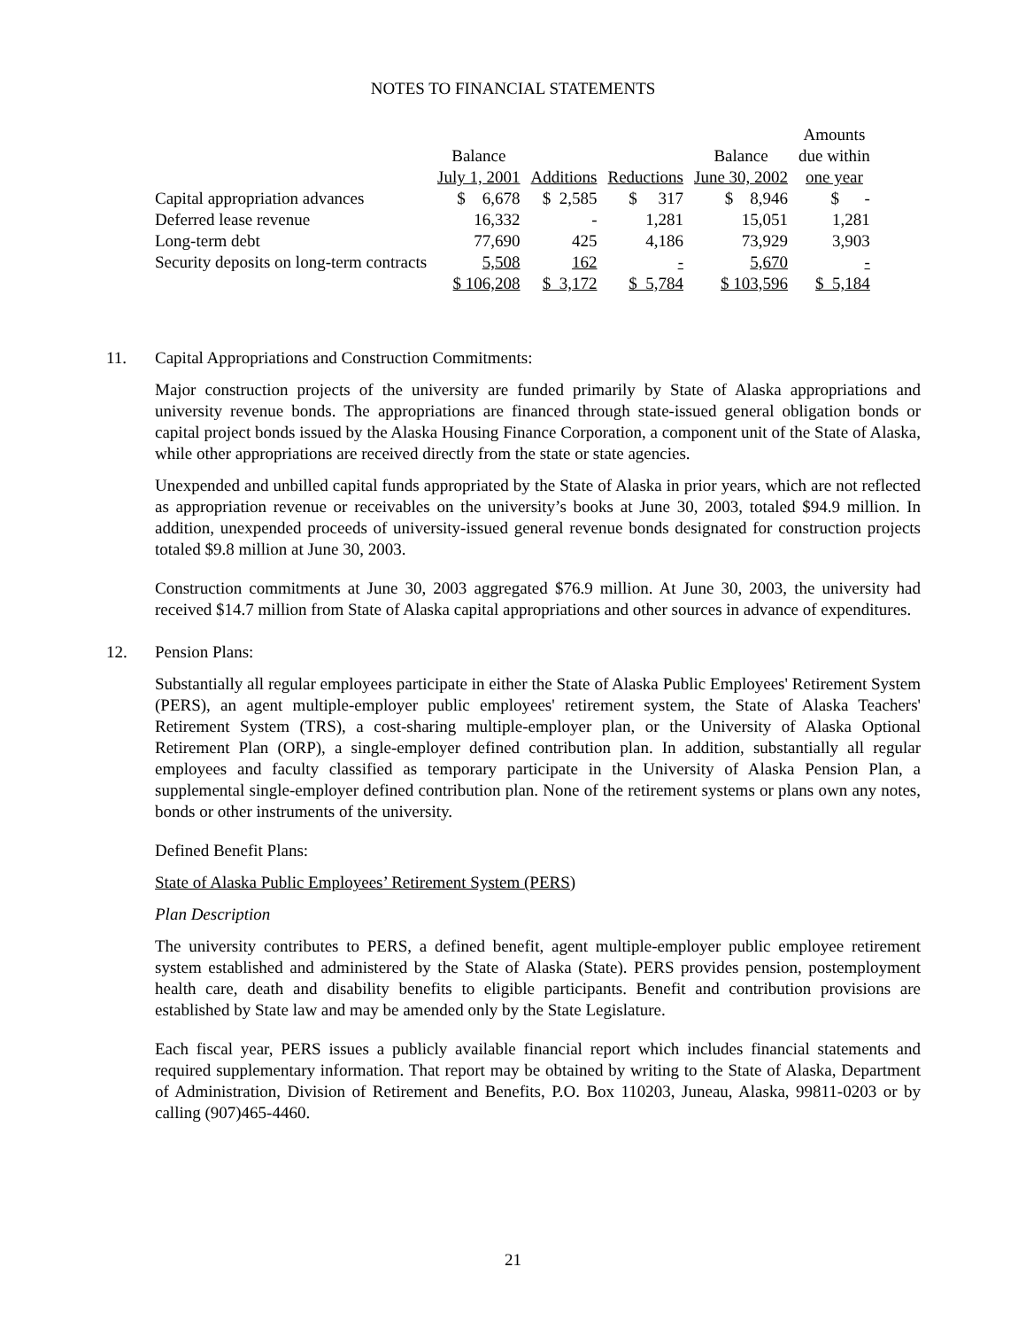NOTES TO FINANCIAL STATEMENTS
| | | | | | Amounts |
| --- | --- | --- | --- | --- | --- |
| | Balance | | | Balance | due within |
| | July 1, 2001 | Additions | Reductions | June 30, 2002 | one year |
| Capital appropriation advances | $ 6,678 | $ 2,585 | $ 317 | $ 8,946 | $ - |
| Deferred lease revenue | 16,332 | - | 1,281 | 15,051 | 1,281 |
| Long-term debt | 77,690 | 425 | 4,186 | 73,929 | 3,903 |
| Security deposits on long-term contracts | 5,508 | 162 | - | 5,670 | - |
| | $ 106,208 | $ 3,172 | $ 5,784 | $ 103,596 | $ 5,184 |
11. Capital Appropriations and Construction Commitments:
Major construction projects of the university are funded primarily by State of Alaska appropriations and university revenue bonds. The appropriations are financed through state-issued general obligation bonds or capital project bonds issued by the Alaska Housing Finance Corporation, a component unit of the State of Alaska, while other appropriations are received directly from the state or state agencies.
Unexpended and unbilled capital funds appropriated by the State of Alaska in prior years, which are not reflected as appropriation revenue or receivables on the university’s books at June 30, 2003, totaled $94.9 million. In addition, unexpended proceeds of university-issued general revenue bonds designated for construction projects totaled $9.8 million at June 30, 2003.
Construction commitments at June 30, 2003 aggregated $76.9 million. At June 30, 2003, the university had received $14.7 million from State of Alaska capital appropriations and other sources in advance of expenditures.
12. Pension Plans:
Substantially all regular employees participate in either the State of Alaska Public Employees' Retirement System (PERS), an agent multiple-employer public employees' retirement system, the State of Alaska Teachers' Retirement System (TRS), a cost-sharing multiple-employer plan, or the University of Alaska Optional Retirement Plan (ORP), a single-employer defined contribution plan. In addition, substantially all regular employees and faculty classified as temporary participate in the University of Alaska Pension Plan, a supplemental single-employer defined contribution plan. None of the retirement systems or plans own any notes, bonds or other instruments of the university.
Defined Benefit Plans:
State of Alaska Public Employees’ Retirement System (PERS)
Plan Description
The university contributes to PERS, a defined benefit, agent multiple-employer public employee retirement system established and administered by the State of Alaska (State). PERS provides pension, postemployment health care, death and disability benefits to eligible participants. Benefit and contribution provisions are established by State law and may be amended only by the State Legislature.
Each fiscal year, PERS issues a publicly available financial report which includes financial statements and required supplementary information. That report may be obtained by writing to the State of Alaska, Department of Administration, Division of Retirement and Benefits, P.O. Box 110203, Juneau, Alaska, 99811-0203 or by calling (907)465-4460.
21